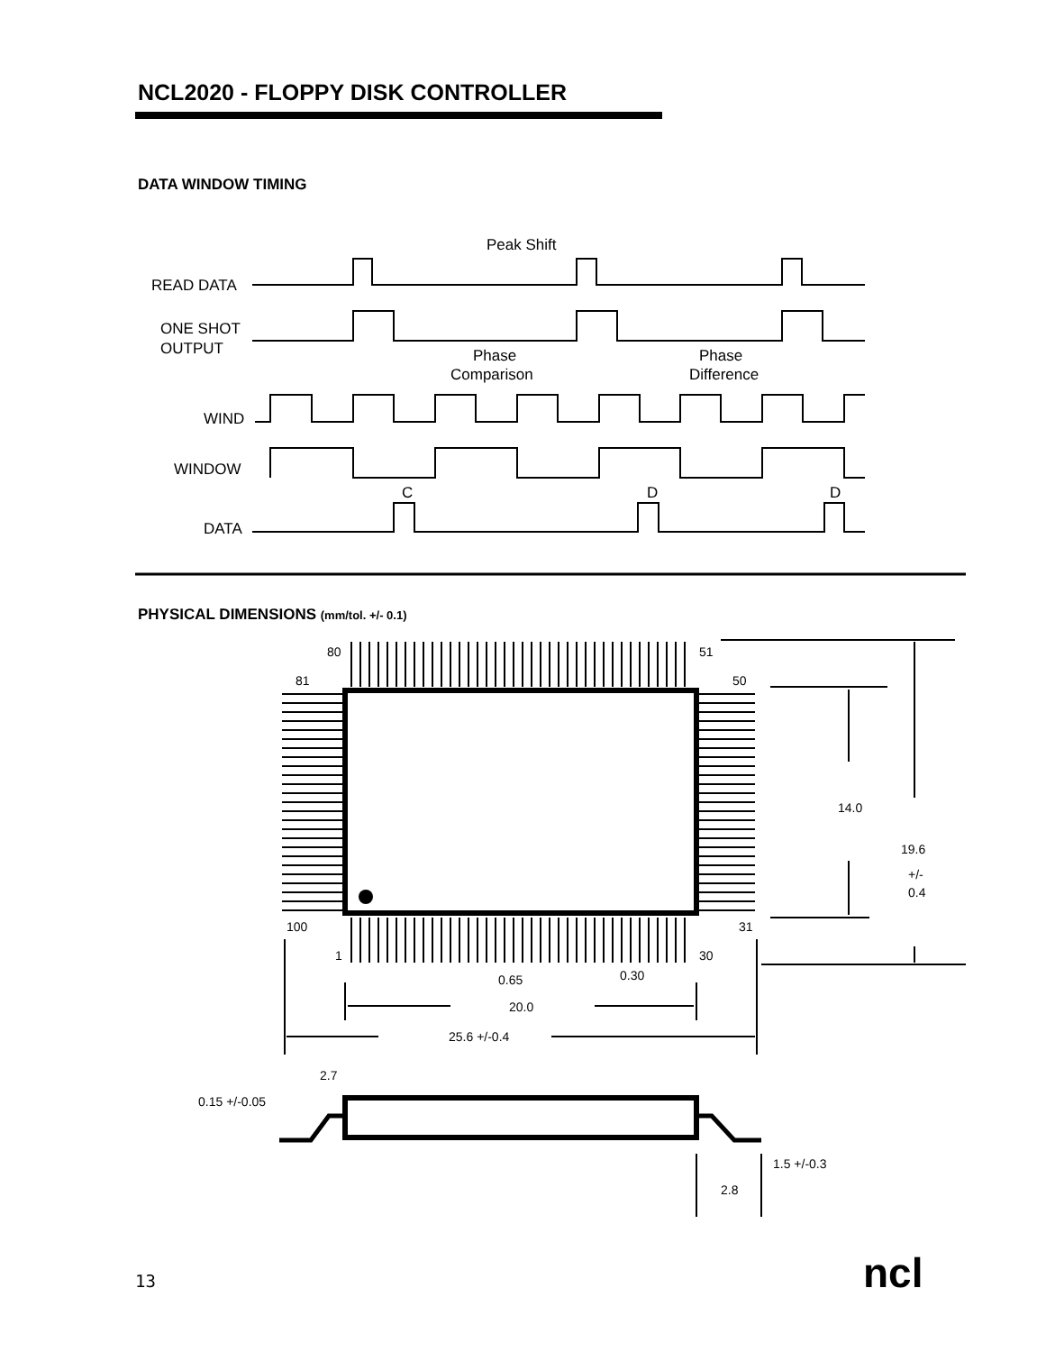NCL2020 - FLOPPY DISK CONTROLLER
DATA WINDOW TIMING
PHYSICAL DIMENSIONS (mm/tol. +/- 0.1)
Peak Shift
READ DATA
ONE SHOT
OUTPUT
Phase
Comparison
Phase
Difference
WIND
WINDOW
C
D
D
DATA
80
51
81
50
100
31
1
30
0.65
0.30
20.0
25.6 +/-0.4
14.0
19.6
+/-
0.4
2.7
0.15 +/-0.05
1.5 +/-0.3
2.8
ncl
13